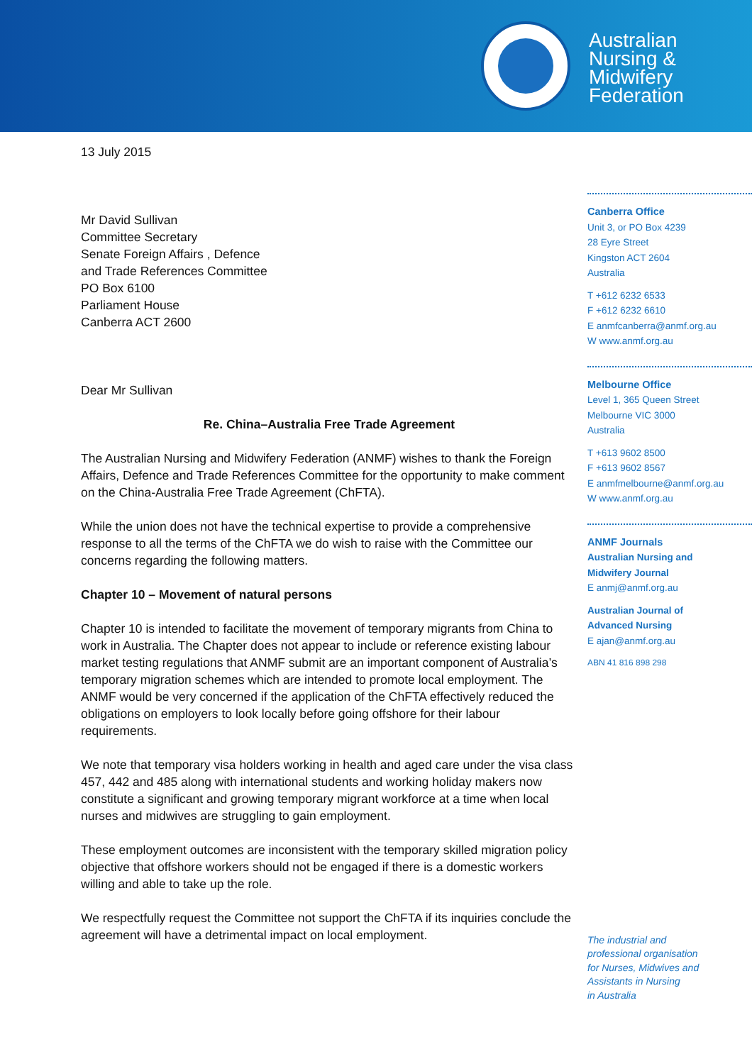Australian
Nursing &
Midwifery
Federation
13 July 2015
Mr David Sullivan
Committee Secretary
Senate Foreign Affairs , Defence
and Trade References Committee
PO Box 6100
Parliament House
Canberra ACT 2600
Dear Mr Sullivan
Re. China–Australia Free Trade Agreement
The Australian Nursing and Midwifery Federation (ANMF) wishes to thank the Foreign Affairs, Defence and Trade References Committee for the opportunity to make comment on the China-Australia Free Trade Agreement (ChFTA).
While the union does not have the technical expertise to provide a comprehensive response to all the terms of the ChFTA we do wish to raise with the Committee our concerns regarding the following matters.
Chapter 10 – Movement of natural persons
Chapter 10 is intended to facilitate the movement of temporary migrants from China to work in Australia. The Chapter does not appear to include or reference existing labour market testing regulations that ANMF submit are an important component of Australia’s temporary migration schemes which are intended to promote local employment. The ANMF would be very concerned if the application of the ChFTA effectively reduced the obligations on employers to look locally before going offshore for their labour requirements.
We note that temporary visa holders working in health and aged care under the visa class 457, 442 and 485 along with international students and working holiday makers now constitute a significant and growing temporary migrant workforce at a time when local nurses and midwives are struggling to gain employment.
These employment outcomes are inconsistent with the temporary skilled migration policy objective that offshore workers should not be engaged if there is a domestic workers willing and able to take up the role.
We respectfully request the Committee not support the ChFTA if its inquiries conclude the agreement will have a detrimental impact on local employment.
Canberra Office
Unit 3, or PO Box 4239
28 Eyre Street
Kingston ACT 2604
Australia
T +612 6232 6533
F +612 6232 6610
E anmfcanberra@anmf.org.au
W www.anmf.org.au
Melbourne Office
Level 1, 365 Queen Street
Melbourne VIC 3000
Australia
T +613 9602 8500
F +613 9602 8567
E anmfmelbourne@anmf.org.au
W www.anmf.org.au
ANMF Journals
Australian Nursing and
Midwifery Journal
E anmj@anmf.org.au
Australian Journal of
Advanced Nursing
E ajan@anmf.org.au
ABN 41 816 898 298
The industrial and
professional organisation
for Nurses, Midwives and
Assistants in Nursing
in Australia